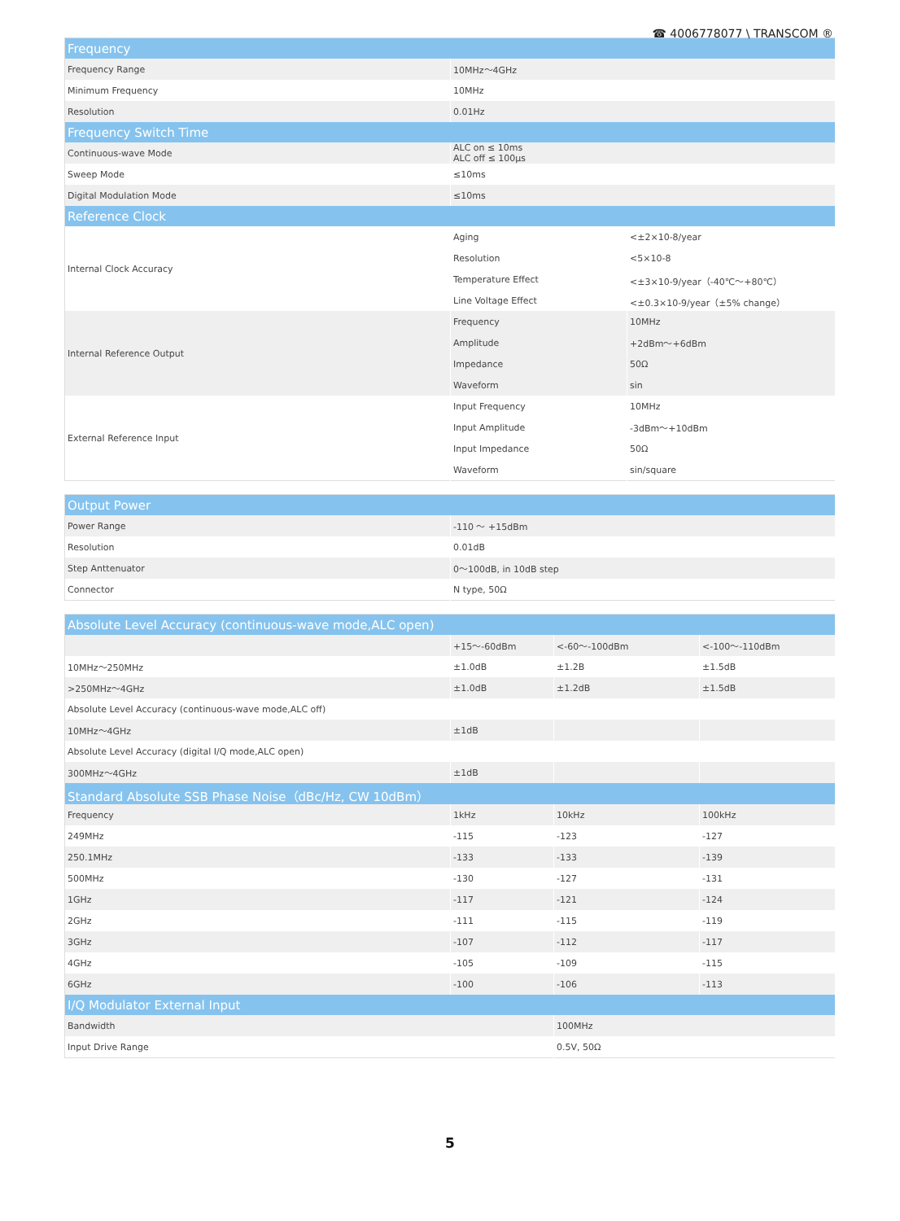☎ 4006778077 \ TRANSCOM ®
| Frequency | | |
| --- | --- | --- |
| Frequency Range | 10MHz～4GHz | |
| Minimum Frequency | 10MHz | |
| Resolution | 0.01Hz | |
| Frequency Switch Time | | |
| Continuous-wave Mode | ALC on ≤ 10ms ALC off ≤ 100μs | |
| Sweep Mode | ≤10ms | |
| Digital Modulation Mode | ≤10ms | |
| Reference Clock | | |
| Internal Clock Accuracy | Aging | <±2×10-8/year |
| | Resolution | <5×10-8 |
| | Temperature Effect | <±3×10-9/year（-40℃～+80℃） |
| | Line Voltage Effect | <±0.3×10-9/year（±5% change） |
| Internal Reference Output | Frequency | 10MHz |
| | Amplitude | +2dBm～+6dBm |
| | Impedance | 50Ω |
| | Waveform | sin |
| External Reference Input | Input Frequency | 10MHz |
| | Input Amplitude | -3dBm～+10dBm |
| | Input Impedance | 50Ω |
| | Waveform | sin/square |
| Output Power | |
| --- | --- |
| Power Range | -110 ～ +15dBm |
| Resolution | 0.01dB |
| Step Anttenuator | 0～100dB, in 10dB step |
| Connector | N type, 50Ω |
| Absolute Level Accuracy (continuous-wave mode,ALC open) | | | |
| --- | --- | --- | --- |
| | +15～-60dBm | <-60～-100dBm | <-100～-110dBm |
| 10MHz～250MHz | ±1.0dB | ±1.2B | ±1.5dB |
| >250MHz～4GHz | ±1.0dB | ±1.2dB | ±1.5dB |
| Absolute Level Accuracy (continuous-wave mode,ALC off) | | | |
| 10MHz～4GHz | ±1dB | | |
| Absolute Level Accuracy (digital I/Q mode,ALC open) | | | |
| 300MHz～4GHz | ±1dB | | |
| Standard Absolute SSB Phase Noise（dBc/Hz, CW 10dBm） | | | |
| Frequency | 1kHz | 10kHz | 100kHz |
| 249MHz | -115 | -123 | -127 |
| 250.1MHz | -133 | -133 | -139 |
| 500MHz | -130 | -127 | -131 |
| 1GHz | -117 | -121 | -124 |
| 2GHz | -111 | -115 | -119 |
| 3GHz | -107 | -112 | -117 |
| 4GHz | -105 | -109 | -115 |
| 6GHz | -100 | -106 | -113 |
| I/Q Modulator External Input | | | |
| Bandwidth | | 100MHz | |
| Input Drive Range | | 0.5V, 50Ω | |
5